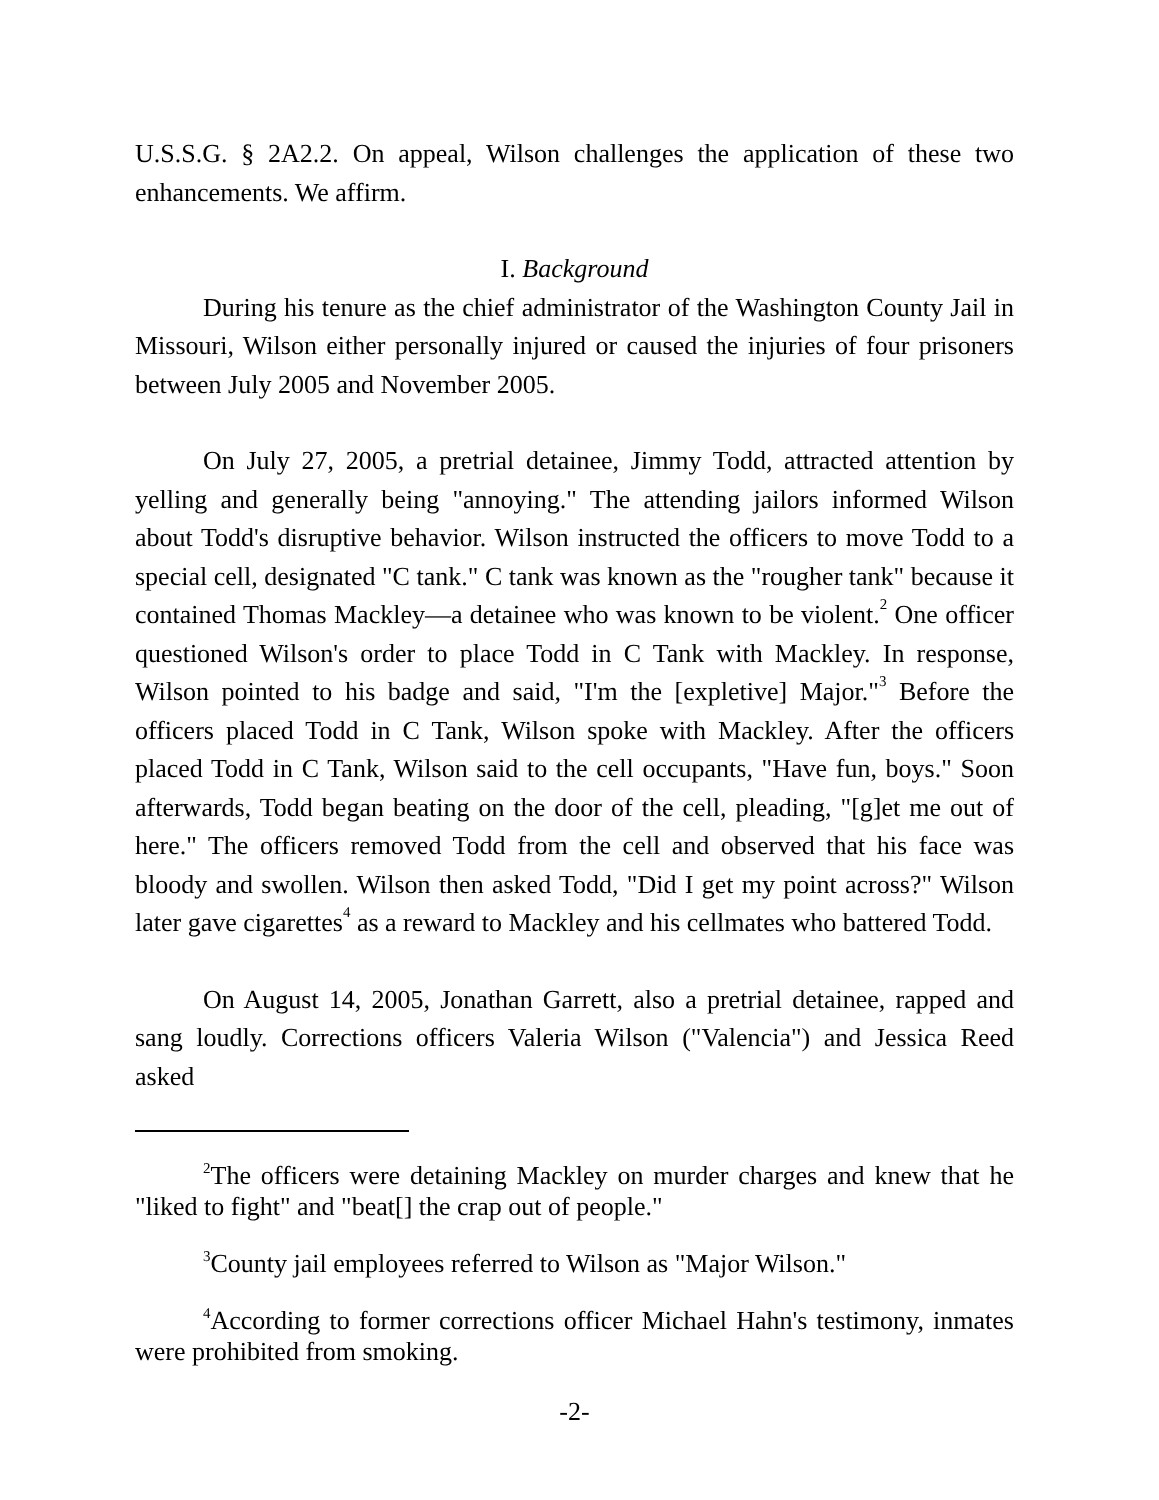U.S.S.G. § 2A2.2. On appeal, Wilson challenges the application of these two enhancements. We affirm.
I. Background
During his tenure as the chief administrator of the Washington County Jail in Missouri, Wilson either personally injured or caused the injuries of four prisoners between July 2005 and November 2005.
On July 27, 2005, a pretrial detainee, Jimmy Todd, attracted attention by yelling and generally being "annoying." The attending jailors informed Wilson about Todd's disruptive behavior. Wilson instructed the officers to move Todd to a special cell, designated "C tank." C tank was known as the "rougher tank" because it contained Thomas Mackley—a detainee who was known to be violent.<sup>2</sup> One officer questioned Wilson's order to place Todd in C Tank with Mackley. In response, Wilson pointed to his badge and said, "I'm the [expletive] Major."<sup>3</sup> Before the officers placed Todd in C Tank, Wilson spoke with Mackley. After the officers placed Todd in C Tank, Wilson said to the cell occupants, "Have fun, boys." Soon afterwards, Todd began beating on the door of the cell, pleading, "[g]et me out of here." The officers removed Todd from the cell and observed that his face was bloody and swollen. Wilson then asked Todd, "Did I get my point across?" Wilson later gave cigarettes<sup>4</sup> as a reward to Mackley and his cellmates who battered Todd.
On August 14, 2005, Jonathan Garrett, also a pretrial detainee, rapped and sang loudly. Corrections officers Valeria Wilson ("Valencia") and Jessica Reed asked
<sup>2</sup> The officers were detaining Mackley on murder charges and knew that he "liked to fight" and "beat[] the crap out of people."
<sup>3</sup> County jail employees referred to Wilson as "Major Wilson."
<sup>4</sup> According to former corrections officer Michael Hahn's testimony, inmates were prohibited from smoking.
-2-